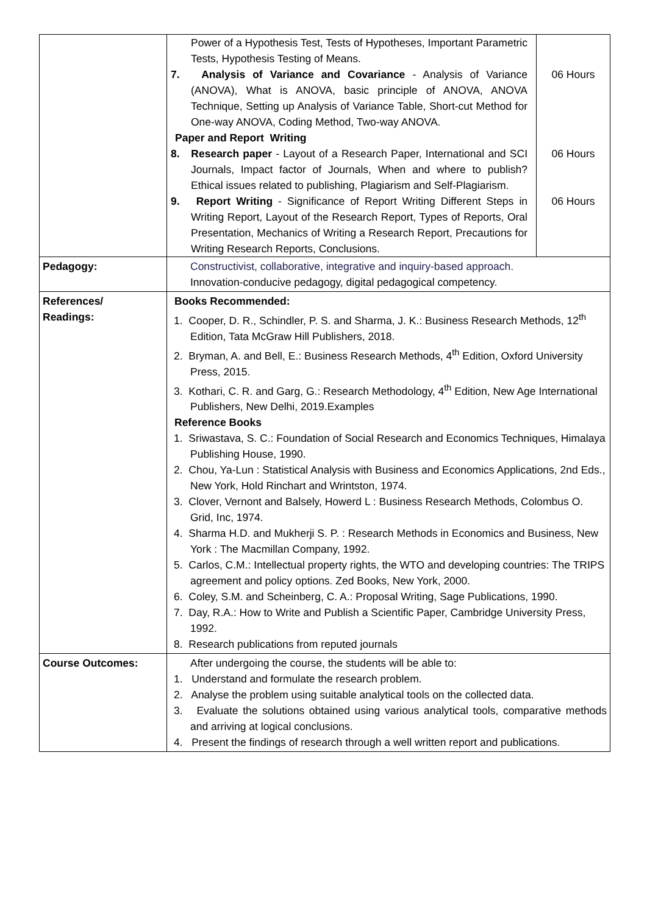| | / Power of a Hypothesis Test, Tests of Hypotheses, Important Parametric Tests, Hypothesis Testing of Means. / / / 7. Analysis of Variance and Covariance - Analysis of Variance (ANOVA), What is ANOVA, basic principle of ANOVA, ANOVA Technique, Setting up Analysis of Variance Table, Short-cut Method for One-way ANOVA, Coding Method, Two-way ANOVA. Paper and Report Writing / 06 Hours / / 8. Research paper - Layout of a Research Paper, International and SCI Journals, Impact factor of Journals, When and where to publish? Ethical issues related to publishing, Plagiarism and Self-Plagiarism. / 06 Hours / / 9. Report Writing - Significance of Report Writing Different Steps in Writing Report, Layout of the Research Report, Types of Reports, Oral Presentation, Mechanics of Writing a Research Report, Precautions for Writing Research Reports, Conclusions. / 06 Hours / |
| Pedagogy: | Constructivist, collaborative, integrative and inquiry-based approach. Innovation-conducive pedagogy, digital pedagogical competency. |
| References/ Readings: | Books Recommended: 1. Cooper, D. R., Schindler, P. S. and Sharma, J. K.: Business Research Methods, 12<sup>th</sup> Edition, Tata McGraw Hill Publishers, 2018. 2. Bryman, A. and Bell, E.: Business Research Methods, 4<sup>th</sup> Edition, Oxford University Press, 2015. 3. Kothari, C. R. and Garg, G.: Research Methodology, 4<sup>th</sup> Edition, New Age International Publishers, New Delhi, 2019.Examples Reference Books 1. Sriwastava, S. C.: Foundation of Social Research and Economics Techniques, Himalaya Publishing House, 1990. 2. Chou, Ya-Lun : Statistical Analysis with Business and Economics Applications, 2nd Eds., New York, Hold Rinchart and Wrintston, 1974. 3. Clover, Vernont and Balsely, Howerd L : Business Research Methods, Colombus O. Grid, Inc, 1974. 4. Sharma H.D. and Mukherji S. P. : Research Methods in Economics and Business, New York : The Macmillan Company, 1992. 5. Carlos, C.M.: Intellectual property rights, the WTO and developing countries: The TRIPS agreement and policy options. Zed Books, New York, 2000. 6. Coley, S.M. and Scheinberg, C. A.: Proposal Writing, Sage Publications, 1990. 7. Day, R.A.: How to Write and Publish a Scientific Paper, Cambridge University Press, 1992. 8. Research publications from reputed journals |
| Course Outcomes: | After undergoing the course, the students will be able to: 1. Understand and formulate the research problem. 2. Analyse the problem using suitable analytical tools on the collected data. 3. Evaluate the solutions obtained using various analytical tools, comparative methods and arriving at logical conclusions. 4. Present the findings of research through a well written report and publications. |